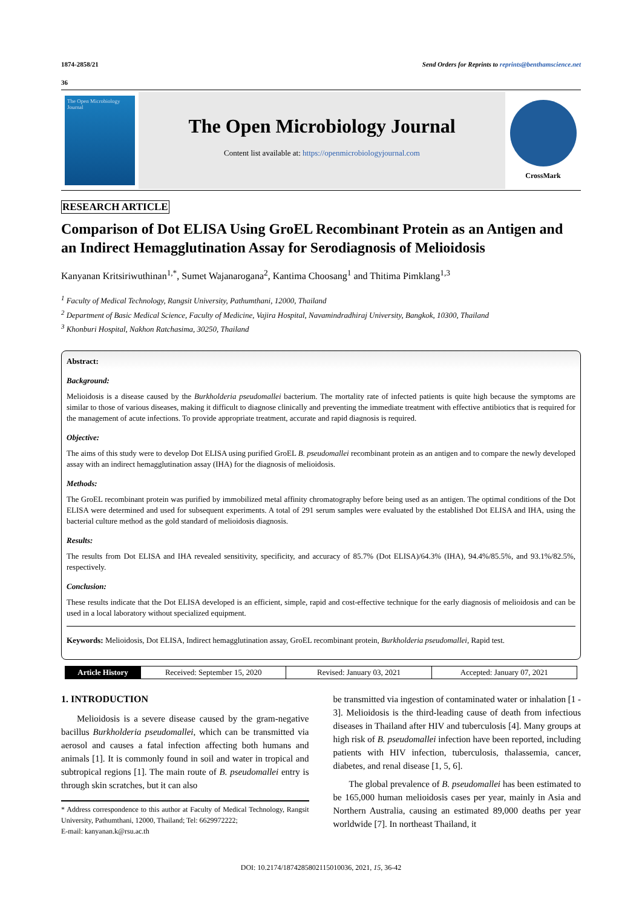1874-2858/21 Send Orders for Reprints to reprints@benthamscience.net
36
The Open Microbiology Journal
The Open Microbiology Journal
Content list available at: https://openmicrobiologyjournal.com
CrossMark
RESEARCH ARTICLE
Comparison of Dot ELISA Using GroEL Recombinant Protein as an Antigen and an Indirect Hemagglutination Assay for Serodiagnosis of Melioidosis
Kanyanan Kritsiriwuthinan<sup>1,*</sup>, Sumet Wajanarogana<sup>2</sup>, Kantima Choosang<sup>1</sup> and Thitima Pimklang<sup>1,3</sup>
<sup>1</sup> Faculty of Medical Technology, Rangsit University, Pathumthani, 12000, Thailand
<sup>2</sup> Department of Basic Medical Science, Faculty of Medicine, Vajira Hospital, Navamindradhiraj University, Bangkok, 10300, Thailand
<sup>3</sup> Khonburi Hospital, Nakhon Ratchasima, 30250, Thailand
Abstract:
Background:
Melioidosis is a disease caused by the Burkholderia pseudomallei bacterium. The mortality rate of infected patients is quite high because the symptoms are similar to those of various diseases, making it difficult to diagnose clinically and preventing the immediate treatment with effective antibiotics that is required for the management of acute infections. To provide appropriate treatment, accurate and rapid diagnosis is required.
Objective:
The aims of this study were to develop Dot ELISA using purified GroEL B. pseudomallei recombinant protein as an antigen and to compare the newly developed assay with an indirect hemagglutination assay (IHA) for the diagnosis of melioidosis.
Methods:
The GroEL recombinant protein was purified by immobilized metal affinity chromatography before being used as an antigen. The optimal conditions of the Dot ELISA were determined and used for subsequent experiments. A total of 291 serum samples were evaluated by the established Dot ELISA and IHA, using the bacterial culture method as the gold standard of melioidosis diagnosis.
Results:
The results from Dot ELISA and IHA revealed sensitivity, specificity, and accuracy of 85.7% (Dot ELISA)/64.3% (IHA), 94.4%/85.5%, and 93.1%/82.5%, respectively.
Conclusion:
These results indicate that the Dot ELISA developed is an efficient, simple, rapid and cost-effective technique for the early diagnosis of melioidosis and can be used in a local laboratory without specialized equipment.
Keywords: Melioidosis, Dot ELISA, Indirect hemagglutination assay, GroEL recombinant protein, Burkholderia pseudomallei, Rapid test.
Article History Received: September 15, 2020 Revised: January 03, 2021 Accepted: January 07, 2021
1. INTRODUCTION
Melioidosis is a severe disease caused by the gram-negative bacillus Burkholderia pseudomallei, which can be transmitted via aerosol and causes a fatal infection affecting both humans and animals [1]. It is commonly found in soil and water in tropical and subtropical regions [1]. The main route of B. pseudomallei entry is through skin scratches, but it can also
* Address correspondence to this author at Faculty of Medical Technology, Rangsit University, Pathumthani, 12000, Thailand; Tel: 6629972222;
E-mail: kanyanan.k@rsu.ac.th
be transmitted via ingestion of contaminated water or inhalation [1 - 3]. Melioidosis is the third-leading cause of death from infectious diseases in Thailand after HIV and tuberculosis [4]. Many groups at high risk of B. pseudomallei infection have been reported, including patients with HIV infection, tuberculosis, thalassemia, cancer, diabetes, and renal disease [1, 5, 6].
The global prevalence of B. pseudomallei has been estimated to be 165,000 human melioidosis cases per year, mainly in Asia and Northern Australia, causing an estimated 89,000 deaths per year worldwide [7]. In northeast Thailand, it
DOI: 10.2174/1874285802115010036, 2021, 15, 36-42